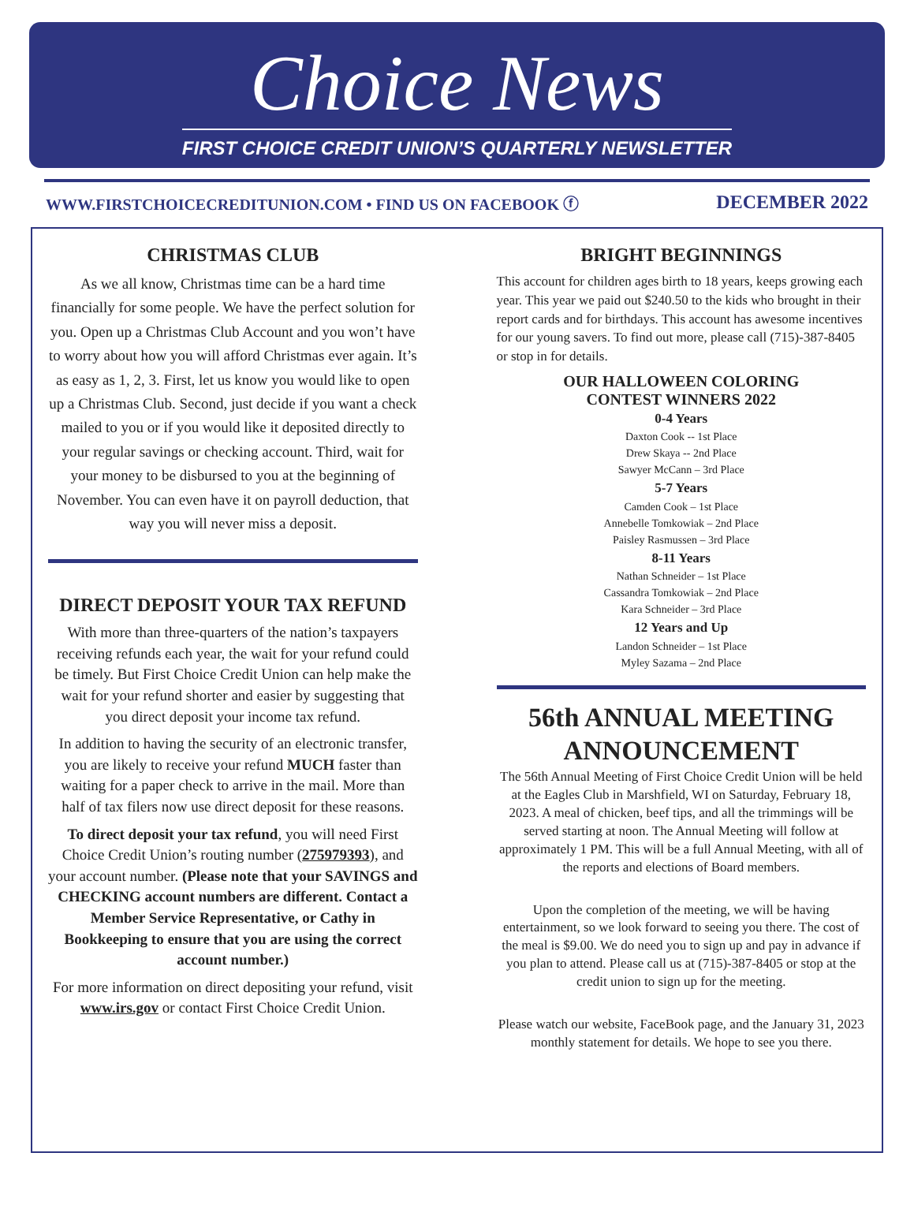Choice News
FIRST CHOICE CREDIT UNION’S QUARTERLY NEWSLETTER
WWW.FIRSTCHOICECREDITUNION.COM • FIND US ON FACEBOOK ⓕ DECEMBER 2022
CHRISTMAS CLUB
As we all know, Christmas time can be a hard time financially for some people. We have the perfect solution for you. Open up a Christmas Club Account and you won’t have to worry about how you will afford Christmas ever again. It’s as easy as 1, 2, 3. First, let us know you would like to open up a Christmas Club. Second, just decide if you want a check mailed to you or if you would like it deposited directly to your regular savings or checking account. Third, wait for your money to be disbursed to you at the beginning of November. You can even have it on payroll deduction, that way you will never miss a deposit.
DIRECT DEPOSIT YOUR TAX REFUND
With more than three-quarters of the nation’s taxpayers receiving refunds each year, the wait for your refund could be timely. But First Choice Credit Union can help make the wait for your refund shorter and easier by suggesting that you direct deposit your income tax refund.
In addition to having the security of an electronic transfer, you are likely to receive your refund MUCH faster than waiting for a paper check to arrive in the mail. More than half of tax filers now use direct deposit for these reasons.
To direct deposit your tax refund, you will need First Choice Credit Union’s routing number (275979393), and your account number. (Please note that your SAVINGS and CHECKING account numbers are different. Contact a Member Service Representative, or Cathy in Bookkeeping to ensure that you are using the correct account number.)
For more information on direct depositing your refund, visit www.irs.gov or contact First Choice Credit Union.
BRIGHT BEGINNINGS
This account for children ages birth to 18 years, keeps growing each year. This year we paid out $240.50 to the kids who brought in their report cards and for birthdays. This account has awesome incentives for our young savers. To find out more, please call (715)-387-8405 or stop in for details.
OUR HALLOWEEN COLORING
CONTEST WINNERS 2022
0-4 Years
Daxton Cook -- 1st Place
Drew Skaya -- 2nd Place
Sawyer McCann – 3rd Place
5-7 Years
Camden Cook – 1st Place
Annebelle Tomkowiak – 2nd Place
Paisley Rasmussen – 3rd Place
8-11 Years
Nathan Schneider – 1st Place
Cassandra Tomkowiak – 2nd Place
Kara Schneider – 3rd Place
12 Years and Up
Landon Schneider – 1st Place
Myley Sazama – 2nd Place
56th ANNUAL MEETING ANNOUNCEMENT
The 56th Annual Meeting of First Choice Credit Union will be held at the Eagles Club in Marshfield, WI on Saturday, February 18, 2023. A meal of chicken, beef tips, and all the trimmings will be served starting at noon. The Annual Meeting will follow at approximately 1 PM. This will be a full Annual Meeting, with all of the reports and elections of Board members.
Upon the completion of the meeting, we will be having entertainment, so we look forward to seeing you there. The cost of the meal is $9.00. We do need you to sign up and pay in advance if you plan to attend. Please call us at (715)-387-8405 or stop at the credit union to sign up for the meeting.
Please watch our website, FaceBook page, and the January 31, 2023 monthly statement for details. We hope to see you there.